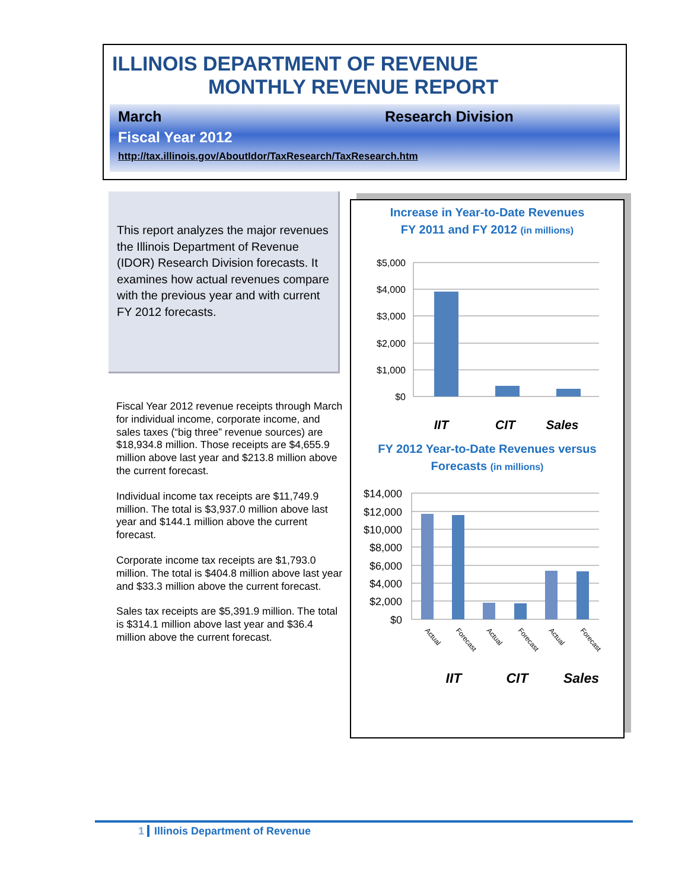ILLINOIS DEPARTMENT OF REVENUE
MONTHLY REVENUE REPORT
March Research Division
Fiscal Year 2012
http://tax.illinois.gov/AboutIdor/TaxResearch/TaxResearch.htm
This report analyzes the major revenues the Illinois Department of Revenue (IDOR) Research Division forecasts. It examines how actual revenues compare with the previous year and with current FY 2012 forecasts.
Fiscal Year 2012 revenue receipts through March for individual income, corporate income, and sales taxes (“big three” revenue sources) are $18,934.8 million. Those receipts are $4,655.9 million above last year and $213.8 million above the current forecast.
Individual income tax receipts are $11,749.9 million. The total is $3,937.0 million above last year and $144.1 million above the current forecast.
Corporate income tax receipts are $1,793.0 million. The total is $404.8 million above last year and $33.3 million above the current forecast.
Sales tax receipts are $5,391.9 million. The total is $314.1 million above last year and $36.4 million above the current forecast.
Increase in Year-to-Date Revenues
FY 2011 and FY 2012 (in millions)
$5,000
$4,000
$3,000
$2,000
$1,000
$0
IIT
CIT
Sales
FY 2012 Year-to-Date Revenues versus
Forecasts (in millions)
$14,000
$12,000
$10,000
$8,000
$6,000
$4,000
$2,000
$0
Actual
Forecast
Actual
Forecast
Actual
Forecast
IIT
CIT
Sales
1 Illinois Department of Revenue